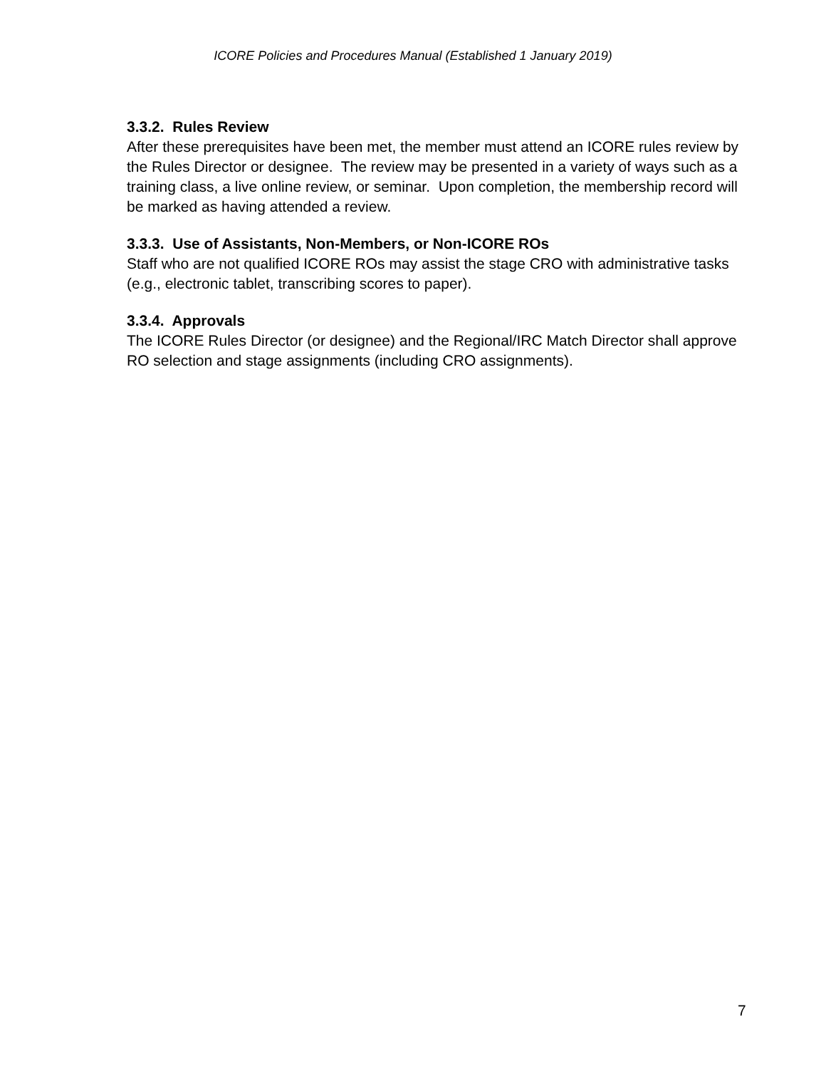ICORE Policies and Procedures Manual (Established 1 January 2019)
3.3.2. Rules Review
After these prerequisites have been met, the member must attend an ICORE rules review by the Rules Director or designee. The review may be presented in a variety of ways such as a training class, a live online review, or seminar. Upon completion, the membership record will be marked as having attended a review.
3.3.3. Use of Assistants, Non-Members, or Non-ICORE ROs
Staff who are not qualified ICORE ROs may assist the stage CRO with administrative tasks (e.g., electronic tablet, transcribing scores to paper).
3.3.4. Approvals
The ICORE Rules Director (or designee) and the Regional/IRC Match Director shall approve RO selection and stage assignments (including CRO assignments).
7